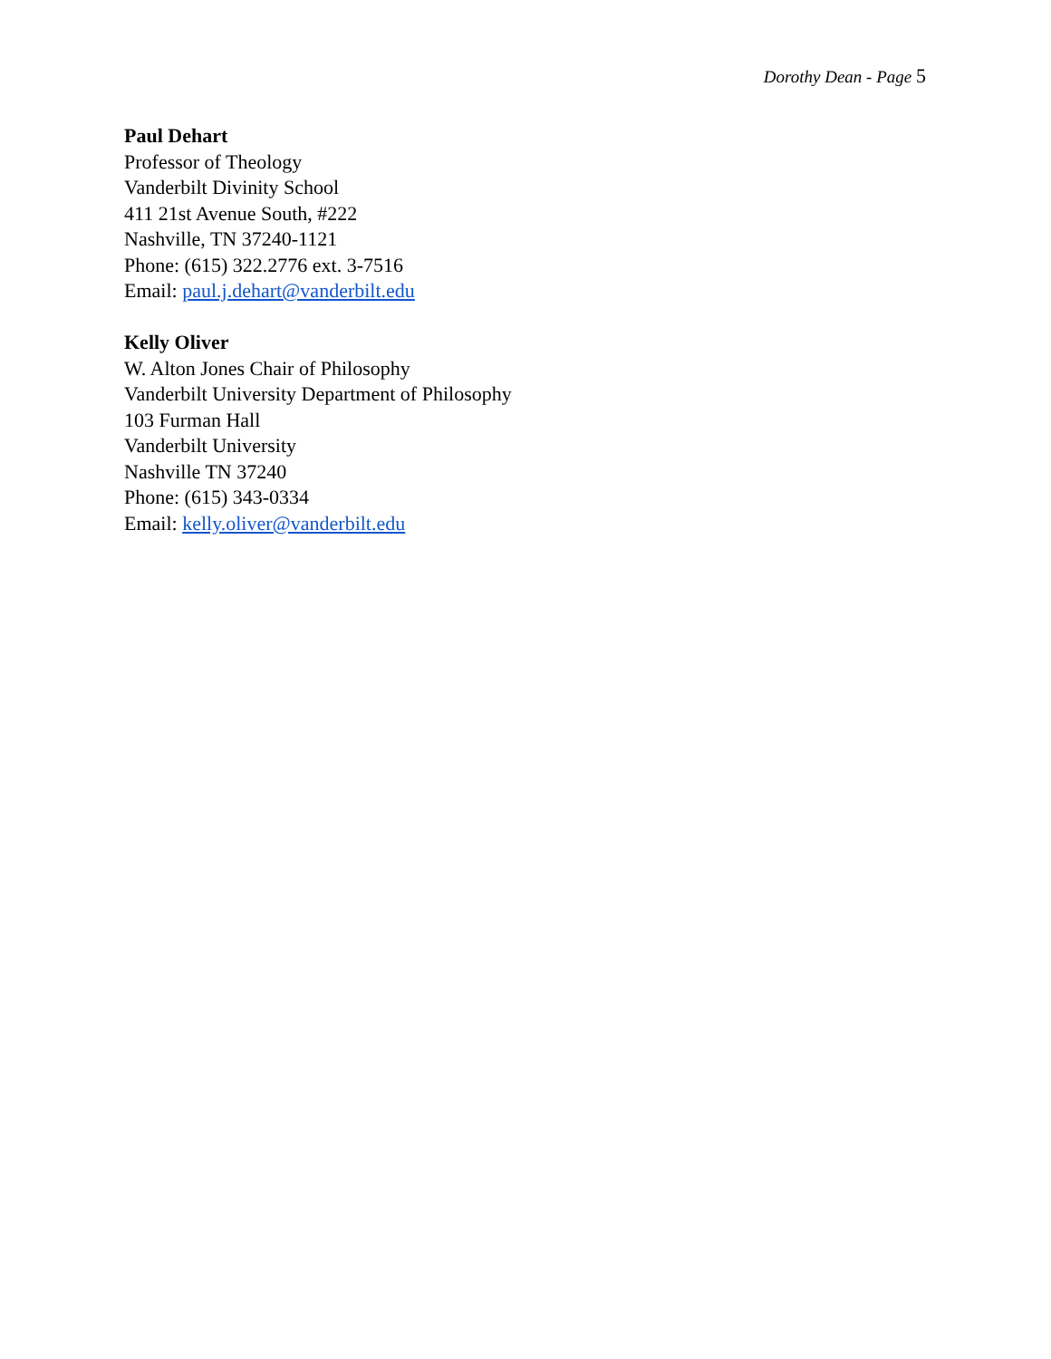Dorothy Dean - Page 5
Paul Dehart
Professor of Theology
Vanderbilt Divinity School
411 21st Avenue South, #222
Nashville, TN 37240-1121
Phone: (615) 322.2776 ext. 3-7516
Email: paul.j.dehart@vanderbilt.edu
Kelly Oliver
W. Alton Jones Chair of Philosophy
Vanderbilt University Department of Philosophy
103 Furman Hall
Vanderbilt University
Nashville TN 37240
Phone: (615) 343-0334
Email: kelly.oliver@vanderbilt.edu